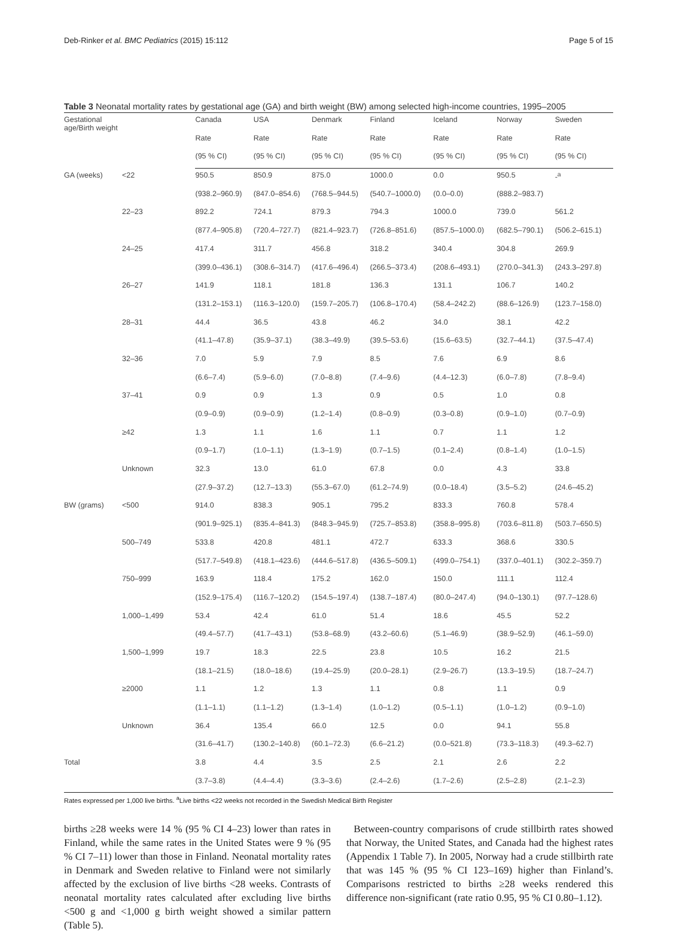Deb-Rinker et al. BMC Pediatrics (2015) 15:112 Page 5 of 15
Table 3 Neonatal mortality rates by gestational age (GA) and birth weight (BW) among selected high-income countries, 1995–2005
| Gestational age/Birth weight | | Canada | USA | Denmark | Finland | Iceland | Norway | Sweden |
| --- | --- | --- | --- | --- | --- | --- | --- | --- |
| | | Rate | Rate | Rate | Rate | Rate | Rate | Rate |
| | | (95 % CI) | (95 % CI) | (95 % CI) | (95 % CI) | (95 % CI) | (95 % CI) | (95 % CI) |
| GA (weeks) | <22 | 950.5 | 850.9 | 875.0 | 1000.0 | 0.0 | 950.5 | -<sup>a</sup> |
| | | (938.2–960.9) | (847.0–854.6) | (768.5–944.5) | (540.7–1000.0) | (0.0–0.0) | (888.2–983.7) | |
| | 22–23 | 892.2 | 724.1 | 879.3 | 794.3 | 1000.0 | 739.0 | 561.2 |
| | | (877.4–905.8) | (720.4–727.7) | (821.4–923.7) | (726.8–851.6) | (857.5–1000.0) | (682.5–790.1) | (506.2–615.1) |
| | 24–25 | 417.4 | 311.7 | 456.8 | 318.2 | 340.4 | 304.8 | 269.9 |
| | | (399.0–436.1) | (308.6–314.7) | (417.6–496.4) | (266.5–373.4) | (208.6–493.1) | (270.0–341.3) | (243.3–297.8) |
| | 26–27 | 141.9 | 118.1 | 181.8 | 136.3 | 131.1 | 106.7 | 140.2 |
| | | (131.2–153.1) | (116.3–120.0) | (159.7–205.7) | (106.8–170.4) | (58.4–242.2) | (88.6–126.9) | (123.7–158.0) |
| | 28–31 | 44.4 | 36.5 | 43.8 | 46.2 | 34.0 | 38.1 | 42.2 |
| | | (41.1–47.8) | (35.9–37.1) | (38.3–49.9) | (39.5–53.6) | (15.6–63.5) | (32.7–44.1) | (37.5–47.4) |
| | 32–36 | 7.0 | 5.9 | 7.9 | 8.5 | 7.6 | 6.9 | 8.6 |
| | | (6.6–7.4) | (5.9–6.0) | (7.0–8.8) | (7.4–9.6) | (4.4–12.3) | (6.0–7.8) | (7.8–9.4) |
| | 37–41 | 0.9 | 0.9 | 1.3 | 0.9 | 0.5 | 1.0 | 0.8 |
| | | (0.9–0.9) | (0.9–0.9) | (1.2–1.4) | (0.8–0.9) | (0.3–0.8) | (0.9–1.0) | (0.7–0.9) |
| | ≥42 | 1.3 | 1.1 | 1.6 | 1.1 | 0.7 | 1.1 | 1.2 |
| | | (0.9–1.7) | (1.0–1.1) | (1.3–1.9) | (0.7–1.5) | (0.1–2.4) | (0.8–1.4) | (1.0–1.5) |
| | Unknown | 32.3 | 13.0 | 61.0 | 67.8 | 0.0 | 4.3 | 33.8 |
| | | (27.9–37.2) | (12.7–13.3) | (55.3–67.0) | (61.2–74.9) | (0.0–18.4) | (3.5–5.2) | (24.6–45.2) |
| BW (grams) | <500 | 914.0 | 838.3 | 905.1 | 795.2 | 833.3 | 760.8 | 578.4 |
| | | (901.9–925.1) | (835.4–841.3) | (848.3–945.9) | (725.7–853.8) | (358.8–995.8) | (703.6–811.8) | (503.7–650.5) |
| | 500–749 | 533.8 | 420.8 | 481.1 | 472.7 | 633.3 | 368.6 | 330.5 |
| | | (517.7–549.8) | (418.1–423.6) | (444.6–517.8) | (436.5–509.1) | (499.0–754.1) | (337.0–401.1) | (302.2–359.7) |
| | 750–999 | 163.9 | 118.4 | 175.2 | 162.0 | 150.0 | 111.1 | 112.4 |
| | | (152.9–175.4) | (116.7–120.2) | (154.5–197.4) | (138.7–187.4) | (80.0–247.4) | (94.0–130.1) | (97.7–128.6) |
| | 1,000–1,499 | 53.4 | 42.4 | 61.0 | 51.4 | 18.6 | 45.5 | 52.2 |
| | | (49.4–57.7) | (41.7–43.1) | (53.8–68.9) | (43.2–60.6) | (5.1–46.9) | (38.9–52.9) | (46.1–59.0) |
| | 1,500–1,999 | 19.7 | 18.3 | 22.5 | 23.8 | 10.5 | 16.2 | 21.5 |
| | | (18.1–21.5) | (18.0–18.6) | (19.4–25.9) | (20.0–28.1) | (2.9–26.7) | (13.3–19.5) | (18.7–24.7) |
| | ≥2000 | 1.1 | 1.2 | 1.3 | 1.1 | 0.8 | 1.1 | 0.9 |
| | | (1.1–1.1) | (1.1–1.2) | (1.3–1.4) | (1.0–1.2) | (0.5–1.1) | (1.0–1.2) | (0.9–1.0) |
| | Unknown | 36.4 | 135.4 | 66.0 | 12.5 | 0.0 | 94.1 | 55.8 |
| | | (31.6–41.7) | (130.2–140.8) | (60.1–72.3) | (6.6–21.2) | (0.0–521.8) | (73.3–118.3) | (49.3–62.7) |
| Total | | 3.8 | 4.4 | 3.5 | 2.5 | 2.1 | 2.6 | 2.2 |
| | | (3.7–3.8) | (4.4–4.4) | (3.3–3.6) | (2.4–2.6) | (1.7–2.6) | (2.5–2.8) | (2.1–2.3) |
Rates expressed per 1,000 live births. <sup>a</sup>Live births <22 weeks not recorded in the Swedish Medical Birth Register
births ≥28 weeks were 14 % (95 % CI 4–23) lower than rates in Finland, while the same rates in the United States were 9 % (95 % CI 7–11) lower than those in Finland. Neonatal mortality rates in Denmark and Sweden relative to Finland were not similarly affected by the exclusion of live births <28 weeks. Contrasts of neonatal mortality rates calculated after excluding live births <500 g and <1,000 g birth weight showed a similar pattern (Table 5).
Between-country comparisons of crude stillbirth rates showed that Norway, the United States, and Canada had the highest rates (Appendix 1 Table 7). In 2005, Norway had a crude stillbirth rate that was 145 % (95 % CI 123–169) higher than Finland’s. Comparisons restricted to births ≥28 weeks rendered this difference non-significant (rate ratio 0.95, 95 % CI 0.80–1.12).